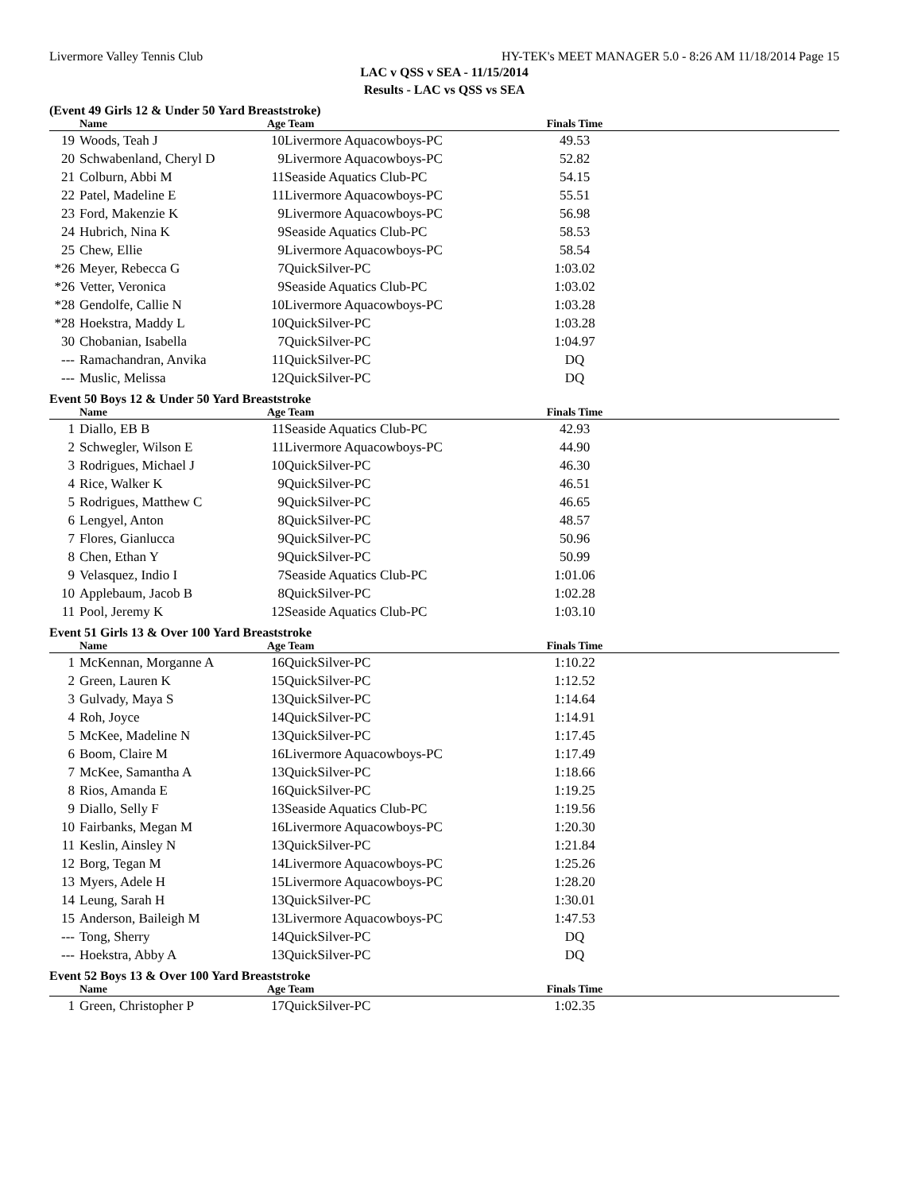Livermore Valley Tennis Club HY-TEK's MEET MANAGER 5.0 - 8:26 AM 11/18/2014 Page 15
LAC v QSS v SEA - 11/15/2014
Results - LAC vs QSS vs SEA
(Event 49 Girls 12 & Under 50 Yard Breaststroke)
| | Name | Age Team | | Finals Time | |
| --- | --- | --- | --- | --- | --- |
| 19 | Woods, Teah J | 10 | Livermore Aquacowboys-PC | 49.53 | |
| 20 | Schwabenland, Cheryl D | 9 | Livermore Aquacowboys-PC | 52.82 | |
| 21 | Colburn, Abbi M | 11 | Seaside Aquatics Club-PC | 54.15 | |
| 22 | Patel, Madeline E | 11 | Livermore Aquacowboys-PC | 55.51 | |
| 23 | Ford, Makenzie K | 9 | Livermore Aquacowboys-PC | 56.98 | |
| 24 | Hubrich, Nina K | 9 | Seaside Aquatics Club-PC | 58.53 | |
| 25 | Chew, Ellie | 9 | Livermore Aquacowboys-PC | 58.54 | |
| *26 | Meyer, Rebecca G | 7 | QuickSilver-PC | 1:03.02 | |
| *26 | Vetter, Veronica | 9 | Seaside Aquatics Club-PC | 1:03.02 | |
| *28 | Gendolfe, Callie N | 10 | Livermore Aquacowboys-PC | 1:03.28 | |
| *28 | Hoekstra, Maddy L | 10 | QuickSilver-PC | 1:03.28 | |
| 30 | Chobanian, Isabella | 7 | QuickSilver-PC | 1:04.97 | |
| --- | Ramachandran, Anvika | 11 | QuickSilver-PC | DQ | |
| --- | Muslic, Melissa | 12 | QuickSilver-PC | DQ | |
Event 50 Boys 12 & Under 50 Yard Breaststroke
| | Name | Age Team | | Finals Time | |
| --- | --- | --- | --- | --- | --- |
| 1 | Diallo, EB B | 11 | Seaside Aquatics Club-PC | 42.93 | |
| 2 | Schwegler, Wilson E | 11 | Livermore Aquacowboys-PC | 44.90 | |
| 3 | Rodrigues, Michael J | 10 | QuickSilver-PC | 46.30 | |
| 4 | Rice, Walker K | 9 | QuickSilver-PC | 46.51 | |
| 5 | Rodrigues, Matthew C | 9 | QuickSilver-PC | 46.65 | |
| 6 | Lengyel, Anton | 8 | QuickSilver-PC | 48.57 | |
| 7 | Flores, Gianlucca | 9 | QuickSilver-PC | 50.96 | |
| 8 | Chen, Ethan Y | 9 | QuickSilver-PC | 50.99 | |
| 9 | Velasquez, Indio I | 7 | Seaside Aquatics Club-PC | 1:01.06 | |
| 10 | Applebaum, Jacob B | 8 | QuickSilver-PC | 1:02.28 | |
| 11 | Pool, Jeremy K | 12 | Seaside Aquatics Club-PC | 1:03.10 | |
Event 51 Girls 13 & Over 100 Yard Breaststroke
| | Name | Age Team | | Finals Time | |
| --- | --- | --- | --- | --- | --- |
| 1 | McKennan, Morganne A | 16 | QuickSilver-PC | 1:10.22 | |
| 2 | Green, Lauren K | 15 | QuickSilver-PC | 1:12.52 | |
| 3 | Gulvady, Maya S | 13 | QuickSilver-PC | 1:14.64 | |
| 4 | Roh, Joyce | 14 | QuickSilver-PC | 1:14.91 | |
| 5 | McKee, Madeline N | 13 | QuickSilver-PC | 1:17.45 | |
| 6 | Boom, Claire M | 16 | Livermore Aquacowboys-PC | 1:17.49 | |
| 7 | McKee, Samantha A | 13 | QuickSilver-PC | 1:18.66 | |
| 8 | Rios, Amanda E | 16 | QuickSilver-PC | 1:19.25 | |
| 9 | Diallo, Selly F | 13 | Seaside Aquatics Club-PC | 1:19.56 | |
| 10 | Fairbanks, Megan M | 16 | Livermore Aquacowboys-PC | 1:20.30 | |
| 11 | Keslin, Ainsley N | 13 | QuickSilver-PC | 1:21.84 | |
| 12 | Borg, Tegan M | 14 | Livermore Aquacowboys-PC | 1:25.26 | |
| 13 | Myers, Adele H | 15 | Livermore Aquacowboys-PC | 1:28.20 | |
| 14 | Leung, Sarah H | 13 | QuickSilver-PC | 1:30.01 | |
| 15 | Anderson, Baileigh M | 13 | Livermore Aquacowboys-PC | 1:47.53 | |
| --- | Tong, Sherry | 14 | QuickSilver-PC | DQ | |
| --- | Hoekstra, Abby A | 13 | QuickSilver-PC | DQ | |
Event 52 Boys 13 & Over 100 Yard Breaststroke
| | Name | Age Team | | Finals Time | |
| --- | --- | --- | --- | --- | --- |
| 1 | Green, Christopher P | 17 | QuickSilver-PC | 1:02.35 | |